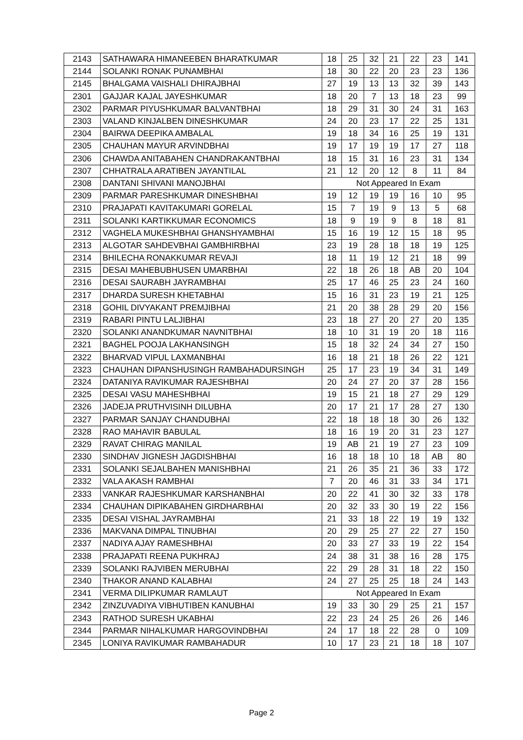| 2143 | SATHAWARA HIMANEEBEN BHARATKUMAR | 18 | 25 | 32 | 21 | 22 | 23 | 141 |
| 2144 | SOLANKI RONAK PUNAMBHAI | 18 | 30 | 22 | 20 | 23 | 23 | 136 |
| 2145 | BHALGAMA VAISHALI DHIRAJBHAI | 27 | 19 | 13 | 13 | 32 | 39 | 143 |
| 2301 | GAJJAR KAJAL JAYESHKUMAR | 18 | 20 | 7 | 13 | 18 | 23 | 99 |
| 2302 | PARMAR PIYUSHKUMAR BALVANTBHAI | 18 | 29 | 31 | 30 | 24 | 31 | 163 |
| 2303 | VALAND KINJALBEN DINESHKUMAR | 24 | 20 | 23 | 17 | 22 | 25 | 131 |
| 2304 | BAIRWA DEEPIKA AMBALAL | 19 | 18 | 34 | 16 | 25 | 19 | 131 |
| 2305 | CHAUHAN MAYUR ARVINDBHAI | 19 | 17 | 19 | 19 | 17 | 27 | 118 |
| 2306 | CHAWDA ANITABAHEN CHANDRAKANTBHAI | 18 | 15 | 31 | 16 | 23 | 31 | 134 |
| 2307 | CHHATRALA ARATIBEN JAYANTILAL | 21 | 12 | 20 | 12 | 8 | 11 | 84 |
| 2308 | DANTANI SHIVANI MANOJBHAI | Not Appeared In Exam | | | | | | |
| 2309 | PARMAR PARESHKUMAR DINESHBHAI | 19 | 12 | 19 | 19 | 16 | 10 | 95 |
| 2310 | PRAJAPATI KAVITAKUMARI GORELAL | 15 | 7 | 19 | 9 | 13 | 5 | 68 |
| 2311 | SOLANKI KARTIKKUMAR ECONOMICS | 18 | 9 | 19 | 9 | 8 | 18 | 81 |
| 2312 | VAGHELA MUKESHBHAI GHANSHYAMBHAI | 15 | 16 | 19 | 12 | 15 | 18 | 95 |
| 2313 | ALGOTAR SAHDEVBHAI GAMBHIRBHAI | 23 | 19 | 28 | 18 | 18 | 19 | 125 |
| 2314 | BHILECHA RONAKKUMAR REVAJI | 18 | 11 | 19 | 12 | 21 | 18 | 99 |
| 2315 | DESAI MAHEBUBHUSEN UMARBHAI | 22 | 18 | 26 | 18 | AB | 20 | 104 |
| 2316 | DESAI SAURABH JAYRAMBHAI | 25 | 17 | 46 | 25 | 23 | 24 | 160 |
| 2317 | DHARDA SURESH KHETABHAI | 15 | 16 | 31 | 23 | 19 | 21 | 125 |
| 2318 | GOHIL DIVYAKANT PREMJIBHAI | 21 | 20 | 38 | 28 | 29 | 20 | 156 |
| 2319 | RABARI PINTU LALJIBHAI | 23 | 18 | 27 | 20 | 27 | 20 | 135 |
| 2320 | SOLANKI ANANDKUMAR NAVNITBHAI | 18 | 10 | 31 | 19 | 20 | 18 | 116 |
| 2321 | BAGHEL POOJA LAKHANSINGH | 15 | 18 | 32 | 24 | 34 | 27 | 150 |
| 2322 | BHARVAD VIPUL LAXMANBHAI | 16 | 18 | 21 | 18 | 26 | 22 | 121 |
| 2323 | CHAUHAN DIPANSHUSINGH RAMBAHADURSINGH | 25 | 17 | 23 | 19 | 34 | 31 | 149 |
| 2324 | DATANIYA RAVIKUMAR RAJESHBHAI | 20 | 24 | 27 | 20 | 37 | 28 | 156 |
| 2325 | DESAI VASU MAHESHBHAI | 19 | 15 | 21 | 18 | 27 | 29 | 129 |
| 2326 | JADEJA PRUTHVISINH DILUBHA | 20 | 17 | 21 | 17 | 28 | 27 | 130 |
| 2327 | PARMAR SANJAY CHANDUBHAI | 22 | 18 | 18 | 18 | 30 | 26 | 132 |
| 2328 | RAO MAHAVIR BABULAL | 18 | 16 | 19 | 20 | 31 | 23 | 127 |
| 2329 | RAVAT CHIRAG MANILAL | 19 | AB | 21 | 19 | 27 | 23 | 109 |
| 2330 | SINDHAV JIGNESH JAGDISHBHAI | 16 | 18 | 18 | 10 | 18 | AB | 80 |
| 2331 | SOLANKI SEJALBAHEN MANISHBHAI | 21 | 26 | 35 | 21 | 36 | 33 | 172 |
| 2332 | VALA AKASH RAMBHAI | 7 | 20 | 46 | 31 | 33 | 34 | 171 |
| 2333 | VANKAR RAJESHKUMAR KARSHANBHAI | 20 | 22 | 41 | 30 | 32 | 33 | 178 |
| 2334 | CHAUHAN DIPIKABAHEN GIRDHARBHAI | 20 | 32 | 33 | 30 | 19 | 22 | 156 |
| 2335 | DESAI VISHAL JAYRAMBHAI | 21 | 33 | 18 | 22 | 19 | 19 | 132 |
| 2336 | MAKVANA DIMPAL TINUBHAI | 20 | 29 | 25 | 27 | 22 | 27 | 150 |
| 2337 | NADIYA AJAY RAMESHBHAI | 20 | 33 | 27 | 33 | 19 | 22 | 154 |
| 2338 | PRAJAPATI REENA PUKHRAJ | 24 | 38 | 31 | 38 | 16 | 28 | 175 |
| 2339 | SOLANKI RAJVIBEN MERUBHAI | 22 | 29 | 28 | 31 | 18 | 22 | 150 |
| 2340 | THAKOR ANAND KALABHAI | 24 | 27 | 25 | 25 | 18 | 24 | 143 |
| 2341 | VERMA DILIPKUMAR RAMLAUT | Not Appeared In Exam | | | | | | |
| 2342 | ZINZUVADIYA VIBHUTIBEN KANUBHAI | 19 | 33 | 30 | 29 | 25 | 21 | 157 |
| 2343 | RATHOD SURESH UKABHAI | 22 | 23 | 24 | 25 | 26 | 26 | 146 |
| 2344 | PARMAR NIHALKUMAR HARGOVINDBHAI | 24 | 17 | 18 | 22 | 28 | 0 | 109 |
| 2345 | LONIYA RAVIKUMAR RAMBAHADUR | 10 | 17 | 23 | 21 | 18 | 18 | 107 |
Page 2